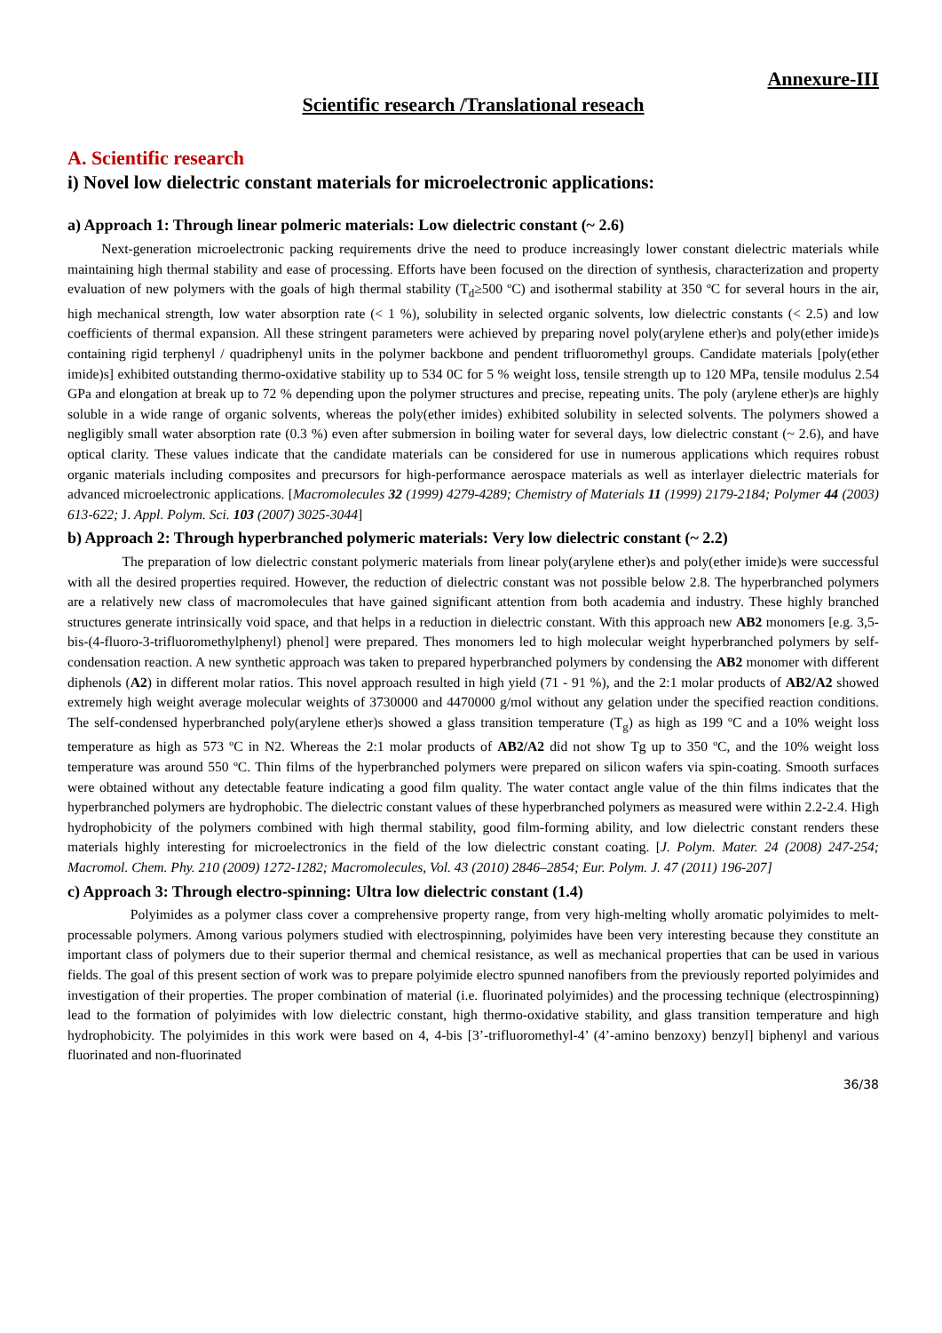Annexure-III
Scientific research /Translational reseach
A. Scientific research
i) Novel low dielectric constant materials for microelectronic applications:
a) Approach 1: Through linear polmeric materials: Low dielectric constant (~ 2.6)
Next-generation microelectronic packing requirements drive the need to produce increasingly lower constant dielectric materials while maintaining high thermal stability and ease of processing. Efforts have been focused on the direction of synthesis, characterization and property evaluation of new polymers with the goals of high thermal stability (T<sub>d</sub>≥500 ºC) and isothermal stability at 350 ºC for several hours in the air, high mechanical strength, low water absorption rate (< 1 %), solubility in selected organic solvents, low dielectric constants (< 2.5) and low coefficients of thermal expansion. All these stringent parameters were achieved by preparing novel poly(arylene ether)s and poly(ether imide)s containing rigid terphenyl / quadriphenyl units in the polymer backbone and pendent trifluoromethyl groups. Candidate materials [poly(ether imide)s] exhibited outstanding thermo-oxidative stability up to 534 0C for 5 % weight loss, tensile strength up to 120 MPa, tensile modulus 2.54 GPa and elongation at break up to 72 % depending upon the polymer structures and precise, repeating units. The poly (arylene ether)s are highly soluble in a wide range of organic solvents, whereas the poly(ether imides) exhibited solubility in selected solvents. The polymers showed a negligibly small water absorption rate (0.3 %) even after submersion in boiling water for several days, low dielectric constant (~ 2.6), and have optical clarity. These values indicate that the candidate materials can be considered for use in numerous applications which requires robust organic materials including composites and precursors for high-performance aerospace materials as well as interlayer dielectric materials for advanced microelectronic applications. [Macromolecules 32 (1999) 4279-4289; Chemistry of Materials 11 (1999) 2179-2184; Polymer 44 (2003) 613-622; J. Appl. Polym. Sci. 103 (2007) 3025-3044]
b) Approach 2: Through hyperbranched polymeric materials: Very low dielectric constant (~ 2.2)
The preparation of low dielectric constant polymeric materials from linear poly(arylene ether)s and poly(ether imide)s were successful with all the desired properties required. However, the reduction of dielectric constant was not possible below 2.8. The hyperbranched polymers are a relatively new class of macromolecules that have gained significant attention from both academia and industry. These highly branched structures generate intrinsically void space, and that helps in a reduction in dielectric constant. With this approach new AB2 monomers [e.g. 3,5-bis-(4-fluoro-3-trifluoromethylphenyl) phenol] were prepared. Thes monomers led to high molecular weight hyperbranched polymers by self-condensation reaction. A new synthetic approach was taken to prepared hyperbranched polymers by condensing the AB2 monomer with different diphenols (A2) in different molar ratios. This novel approach resulted in high yield (71 - 91 %), and the 2:1 molar products of AB2/A2 showed extremely high weight average molecular weights of 3730000 and 4470000 g/mol without any gelation under the specified reaction conditions. The self-condensed hyperbranched poly(arylene ether)s showed a glass transition temperature (T<sub>g</sub>) as high as 199 ºC and a 10% weight loss temperature as high as 573 ºC in N2. Whereas the 2:1 molar products of AB2/A2 did not show Tg up to 350 ºC, and the 10% weight loss temperature was around 550 ºC. Thin films of the hyperbranched polymers were prepared on silicon wafers via spin-coating. Smooth surfaces were obtained without any detectable feature indicating a good film quality. The water contact angle value of the thin films indicates that the hyperbranched polymers are hydrophobic. The dielectric constant values of these hyperbranched polymers as measured were within 2.2-2.4. High hydrophobicity of the polymers combined with high thermal stability, good film-forming ability, and low dielectric constant renders these materials highly interesting for microelectronics in the field of the low dielectric constant coating. [J. Polym. Mater. 24 (2008) 247-254; Macromol. Chem. Phy. 210 (2009) 1272-1282; Macromolecules, Vol. 43 (2010) 2846–2854; Eur. Polym. J. 47 (2011) 196-207]
c) Approach 3: Through electro-spinning: Ultra low dielectric constant (1.4)
Polyimides as a polymer class cover a comprehensive property range, from very high-melting wholly aromatic polyimides to melt-processable polymers. Among various polymers studied with electrospinning, polyimides have been very interesting because they constitute an important class of polymers due to their superior thermal and chemical resistance, as well as mechanical properties that can be used in various fields. The goal of this present section of work was to prepare polyimide electro spunned nanofibers from the previously reported polyimides and investigation of their properties. The proper combination of material (i.e. fluorinated polyimides) and the processing technique (electrospinning) lead to the formation of polyimides with low dielectric constant, high thermo-oxidative stability, and glass transition temperature and high hydrophobicity. The polyimides in this work were based on 4, 4-bis [3’-trifluoromethyl-4’ (4’-amino benzoxy) benzyl] biphenyl and various fluorinated and non-fluorinated
36/38